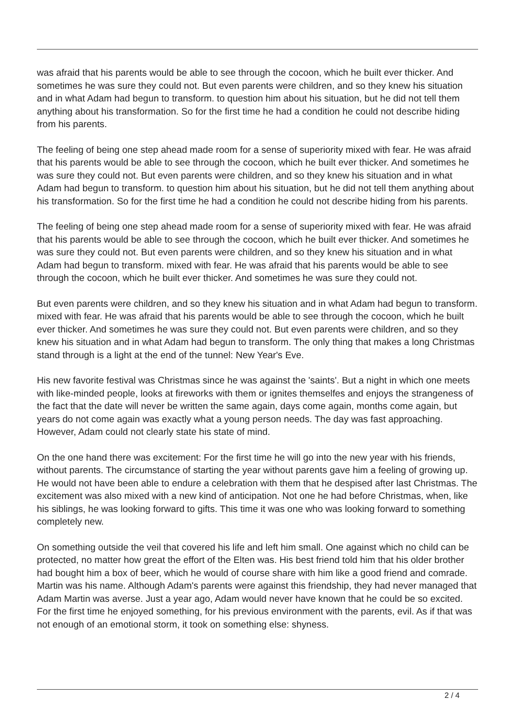was afraid that his parents would be able to see through the cocoon, which he built ever thicker. And sometimes he was sure they could not. But even parents were children, and so they knew his situation and in what Adam had begun to transform. to question him about his situation, but he did not tell them anything about his transformation. So for the first time he had a condition he could not describe hiding from his parents.
The feeling of being one step ahead made room for a sense of superiority mixed with fear. He was afraid that his parents would be able to see through the cocoon, which he built ever thicker. And sometimes he was sure they could not. But even parents were children, and so they knew his situation and in what Adam had begun to transform. to question him about his situation, but he did not tell them anything about his transformation. So for the first time he had a condition he could not describe hiding from his parents.
The feeling of being one step ahead made room for a sense of superiority mixed with fear. He was afraid that his parents would be able to see through the cocoon, which he built ever thicker. And sometimes he was sure they could not. But even parents were children, and so they knew his situation and in what Adam had begun to transform. mixed with fear. He was afraid that his parents would be able to see through the cocoon, which he built ever thicker. And sometimes he was sure they could not.
But even parents were children, and so they knew his situation and in what Adam had begun to transform. mixed with fear. He was afraid that his parents would be able to see through the cocoon, which he built ever thicker. And sometimes he was sure they could not. But even parents were children, and so they knew his situation and in what Adam had begun to transform. The only thing that makes a long Christmas stand through is a light at the end of the tunnel: New Year's Eve.
His new favorite festival was Christmas since he was against the 'saints'. But a night in which one meets with like-minded people, looks at fireworks with them or ignites themselfes and enjoys the strangeness of the fact that the date will never be written the same again, days come again, months come again, but years do not come again was exactly what a young person needs. The day was fast approaching. However, Adam could not clearly state his state of mind.
On the one hand there was excitement: For the first time he will go into the new year with his friends, without parents. The circumstance of starting the year without parents gave him a feeling of growing up. He would not have been able to endure a celebration with them that he despised after last Christmas. The excitement was also mixed with a new kind of anticipation. Not one he had before Christmas, when, like his siblings, he was looking forward to gifts. This time it was one who was looking forward to something completely new.
On something outside the veil that covered his life and left him small. One against which no child can be protected, no matter how great the effort of the Elten was. His best friend told him that his older brother had bought him a box of beer, which he would of course share with him like a good friend and comrade. Martin was his name. Although Adam's parents were against this friendship, they had never managed that Adam Martin was averse. Just a year ago, Adam would never have known that he could be so excited. For the first time he enjoyed something, for his previous environment with the parents, evil. As if that was not enough of an emotional storm, it took on something else: shyness.
2 / 4